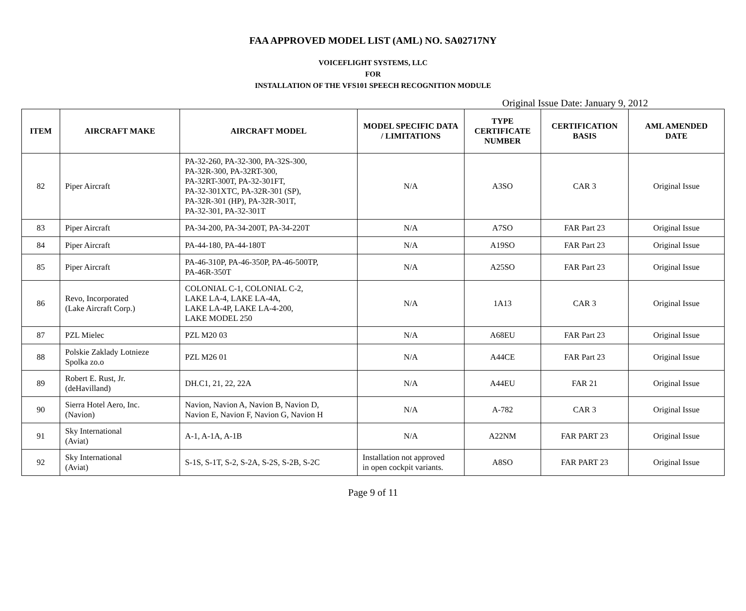FAA APPROVED MODEL LIST (AML) NO. SA02717NY
VOICEFLIGHT SYSTEMS, LLC
FOR
INSTALLATION OF THE VFS101 SPEECH RECOGNITION MODULE
Original Issue Date: January 9, 2012
| ITEM | AIRCRAFT MAKE | AIRCRAFT MODEL | MODEL SPECIFIC DATA / LIMITATIONS | TYPE CERTIFICATE NUMBER | CERTIFICATION BASIS | AML AMENDED DATE |
| --- | --- | --- | --- | --- | --- | --- |
| 82 | Piper Aircraft | PA-32-260, PA-32-300, PA-32S-300, PA-32R-300, PA-32RT-300, PA-32RT-300T, PA-32-301FT, PA-32-301XTC, PA-32R-301 (SP), PA-32R-301 (HP), PA-32R-301T, PA-32-301, PA-32-301T | N/A | A3SO | CAR 3 | Original Issue |
| 83 | Piper Aircraft | PA-34-200, PA-34-200T, PA-34-220T | N/A | A7SO | FAR Part 23 | Original Issue |
| 84 | Piper Aircraft | PA-44-180, PA-44-180T | N/A | A19SO | FAR Part 23 | Original Issue |
| 85 | Piper Aircraft | PA-46-310P, PA-46-350P, PA-46-500TP, PA-46R-350T | N/A | A25SO | FAR Part 23 | Original Issue |
| 86 | Revo, Incorporated (Lake Aircraft Corp.) | COLONIAL C-1, COLONIAL C-2, LAKE LA-4, LAKE LA-4A, LAKE LA-4P, LAKE LA-4-200, LAKE MODEL 250 | N/A | 1A13 | CAR 3 | Original Issue |
| 87 | PZL Mielec | PZL M20 03 | N/A | A68EU | FAR Part 23 | Original Issue |
| 88 | Polskie Zaklady Lotnieze Spolka zo.o | PZL M26 01 | N/A | A44CE | FAR Part 23 | Original Issue |
| 89 | Robert E. Rust, Jr. (deHavilland) | DH.C1, 21, 22, 22A | N/A | A44EU | FAR 21 | Original Issue |
| 90 | Sierra Hotel Aero, Inc. (Navion) | Navion, Navion A, Navion B, Navion D, Navion E, Navion F, Navion G, Navion H | N/A | A-782 | CAR 3 | Original Issue |
| 91 | Sky International (Aviat) | A-1, A-1A, A-1B | N/A | A22NM | FAR PART 23 | Original Issue |
| 92 | Sky International (Aviat) | S-1S, S-1T, S-2, S-2A, S-2S, S-2B, S-2C | Installation not approved in open cockpit variants. | A8SO | FAR PART 23 | Original Issue |
Page 9 of 11